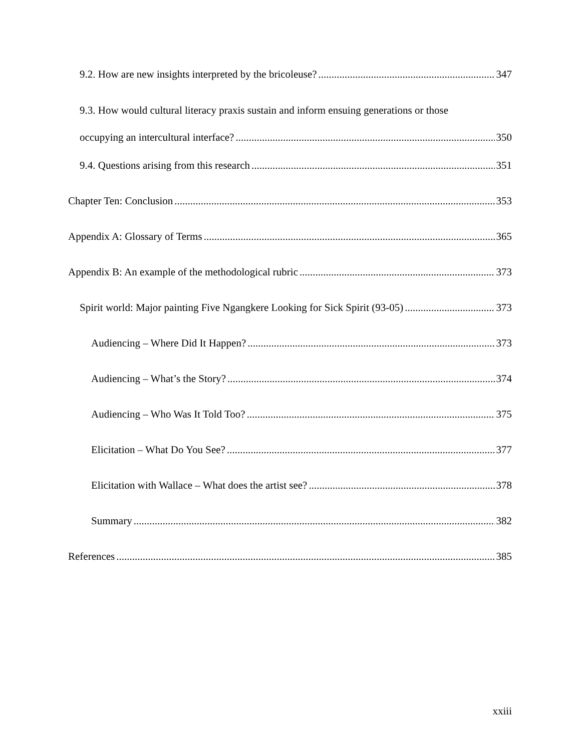9.2. How are new insights interpreted by the bricoleuse? 347
9.3. How would cultural literacy praxis sustain and inform ensuing generations or those
occupying an intercultural interface? 350
9.4. Questions arising from this research 351
Chapter Ten: Conclusion 353
Appendix A: Glossary of Terms 365
Appendix B: An example of the methodological rubric 373
Spirit world: Major painting Five Ngangkere Looking for Sick Spirit (93-05) 373
Audiencing – Where Did It Happen? 373
Audiencing – What’s the Story? 374
Audiencing – Who Was It Told Too? 375
Elicitation – What Do You See? 377
Elicitation with Wallace – What does the artist see? 378
Summary 382
References 385
xxiii